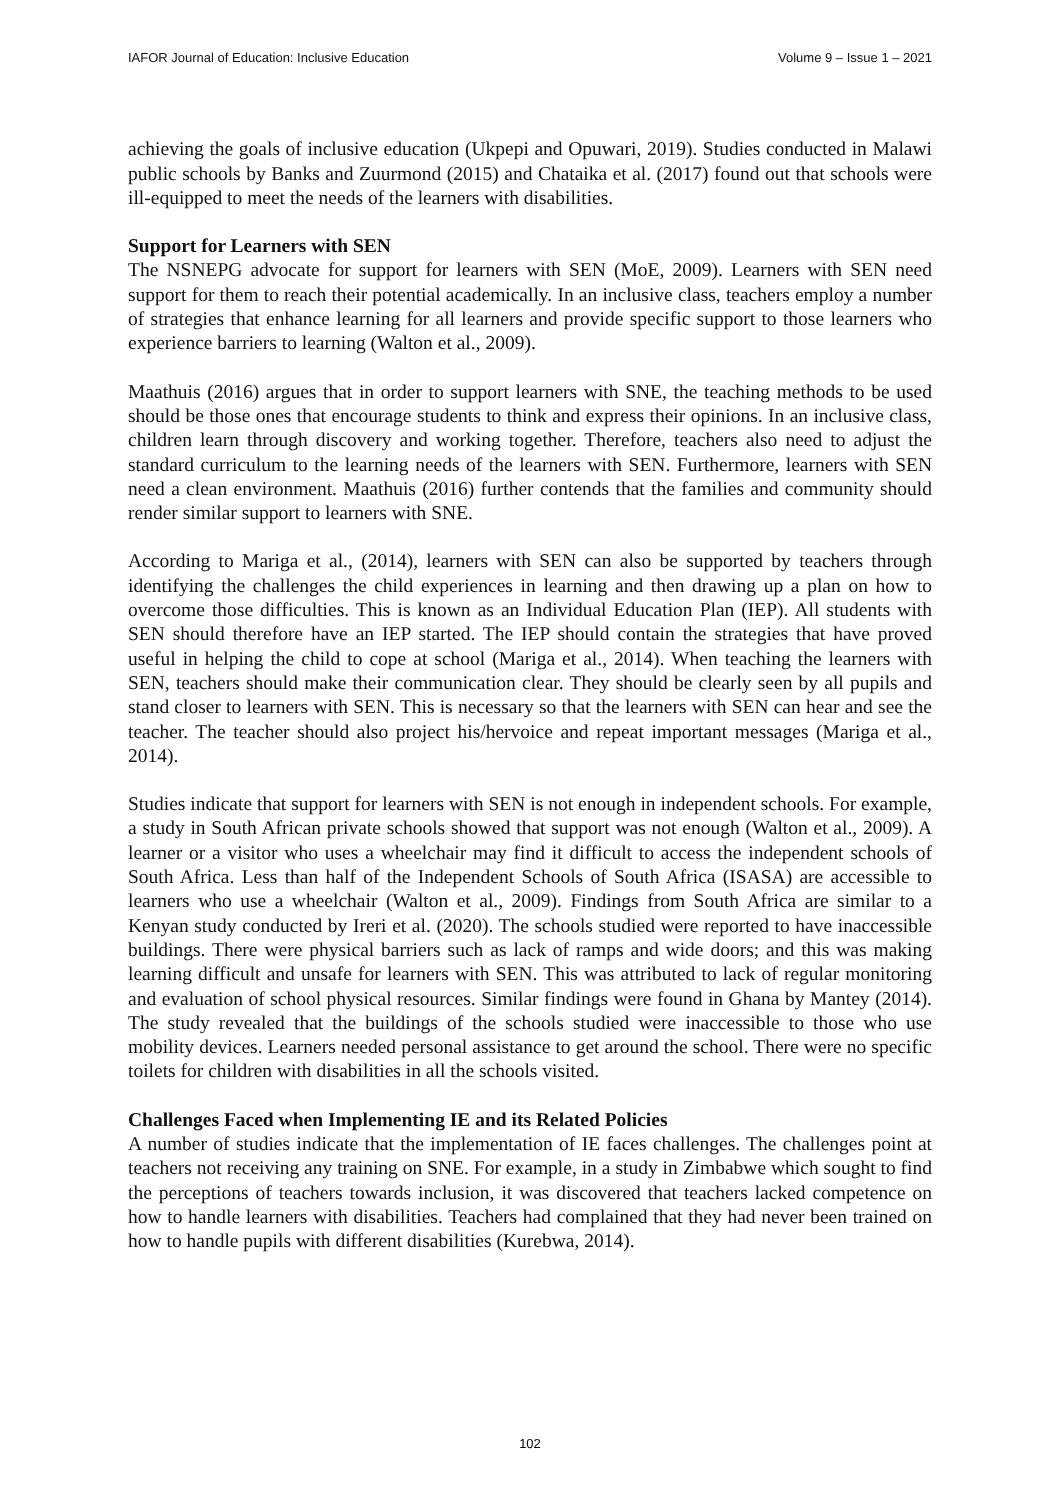IAFOR Journal of Education: Inclusive Education Volume 9 – Issue 1 – 2021
achieving the goals of inclusive education (Ukpepi and Opuwari, 2019). Studies conducted in Malawi public schools by Banks and Zuurmond (2015) and Chataika et al. (2017) found out that schools were ill-equipped to meet the needs of the learners with disabilities.
Support for Learners with SEN
The NSNEPG advocate for support for learners with SEN (MoE, 2009). Learners with SEN need support for them to reach their potential academically. In an inclusive class, teachers employ a number of strategies that enhance learning for all learners and provide specific support to those learners who experience barriers to learning (Walton et al., 2009).
Maathuis (2016) argues that in order to support learners with SNE, the teaching methods to be used should be those ones that encourage students to think and express their opinions. In an inclusive class, children learn through discovery and working together. Therefore, teachers also need to adjust the standard curriculum to the learning needs of the learners with SEN. Furthermore, learners with SEN need a clean environment. Maathuis (2016) further contends that the families and community should render similar support to learners with SNE.
According to Mariga et al., (2014), learners with SEN can also be supported by teachers through identifying the challenges the child experiences in learning and then drawing up a plan on how to overcome those difficulties. This is known as an Individual Education Plan (IEP). All students with SEN should therefore have an IEP started. The IEP should contain the strategies that have proved useful in helping the child to cope at school (Mariga et al., 2014). When teaching the learners with SEN, teachers should make their communication clear. They should be clearly seen by all pupils and stand closer to learners with SEN. This is necessary so that the learners with SEN can hear and see the teacher. The teacher should also project his/hervoice and repeat important messages (Mariga et al., 2014).
Studies indicate that support for learners with SEN is not enough in independent schools. For example, a study in South African private schools showed that support was not enough (Walton et al., 2009). A learner or a visitor who uses a wheelchair may find it difficult to access the independent schools of South Africa. Less than half of the Independent Schools of South Africa (ISASA) are accessible to learners who use a wheelchair (Walton et al., 2009). Findings from South Africa are similar to a Kenyan study conducted by Ireri et al. (2020). The schools studied were reported to have inaccessible buildings. There were physical barriers such as lack of ramps and wide doors; and this was making learning difficult and unsafe for learners with SEN. This was attributed to lack of regular monitoring and evaluation of school physical resources. Similar findings were found in Ghana by Mantey (2014). The study revealed that the buildings of the schools studied were inaccessible to those who use mobility devices. Learners needed personal assistance to get around the school. There were no specific toilets for children with disabilities in all the schools visited.
Challenges Faced when Implementing IE and its Related Policies
A number of studies indicate that the implementation of IE faces challenges. The challenges point at teachers not receiving any training on SNE. For example, in a study in Zimbabwe which sought to find the perceptions of teachers towards inclusion, it was discovered that teachers lacked competence on how to handle learners with disabilities. Teachers had complained that they had never been trained on how to handle pupils with different disabilities (Kurebwa, 2014).
102